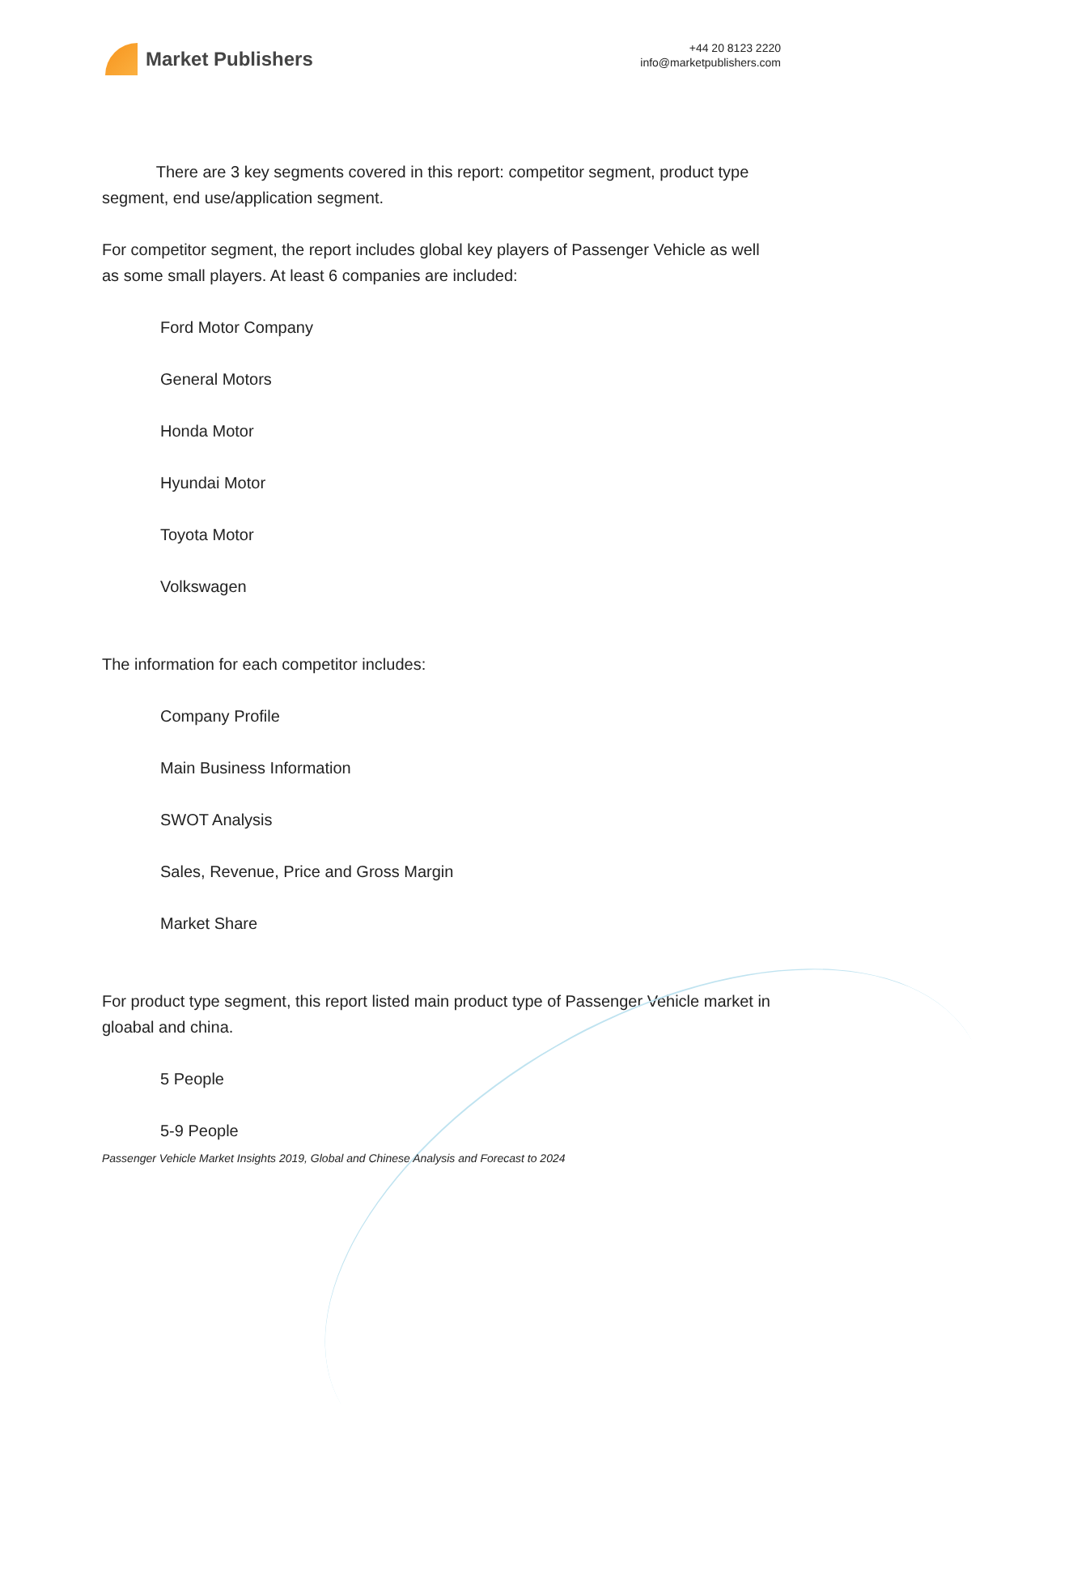Market Publishers
+44 20 8123 2220
info@marketpublishers.com
There are 3 key segments covered in this report: competitor segment, product type segment, end use/application segment.
For competitor segment, the report includes global key players of Passenger Vehicle as well as some small players. At least 6 companies are included:
Ford Motor Company
General Motors
Honda Motor
Hyundai Motor
Toyota Motor
Volkswagen
The information for each competitor includes:
Company Profile
Main Business Information
SWOT Analysis
Sales, Revenue, Price and Gross Margin
Market Share
For product type segment, this report listed main product type of Passenger Vehicle market in gloabal and china.
5 People
5-9 People
Passenger Vehicle Market Insights 2019, Global and Chinese Analysis and Forecast to 2024